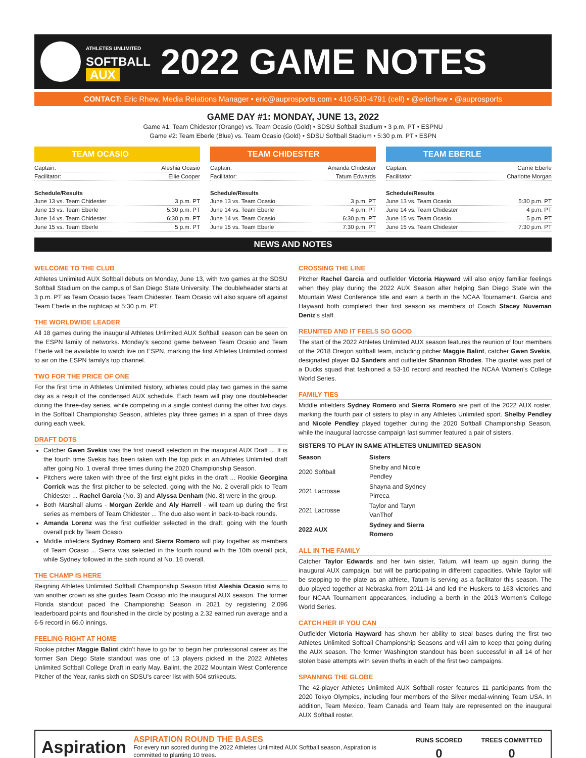ATHLETES UNLIMITED
SOFTBALL
AUX
2022 GAME NOTES
CONTACT: Eric Rhew, Media Relations Manager • eric@auprosports.com • 410-530-4791 (cell) • @ericrhew • @auprosports
GAME DAY #1: MONDAY, JUNE 13, 2022
Game #1: Team Chidester (Orange) vs. Team Ocasio (Gold) • SDSU Softball Stadium • 3 p.m. PT • ESPNU
Game #2: Team Eberle (Blue) vs. Team Ocasio (Gold) • SDSU Softball Stadium • 5:30 p.m. PT • ESPN
TEAM OCASIO
Captain: Aleshia Ocasio
Facilitator: Ellie Cooper
Schedule/Results
June 13 vs. Team Chidester 3 p.m. PT
June 13 vs. Team Eberle 5:30 p.m. PT
June 14 vs. Team Chidester 6:30 p.m. PT
June 15 vs. Team Eberle 5 p.m. PT
TEAM CHIDESTER
Captain: Amanda Chidester
Facilitator: Tatum Edwards
Schedule/Results
June 13 vs. Team Ocasio 3 p.m. PT
June 14 vs. Team Eberle 4 p.m. PT
June 14 vs. Team Ocasio 6:30 p.m. PT
June 15 vs. Team Eberle 7:30 p.m. PT
TEAM EBERLE
Captain: Carrie Eberle
Facilitator: Charlotte Morgan
Schedule/Results
June 13 vs. Team Ocasio 5:30 p.m. PT
June 14 vs. Team Chidester 4 p.m. PT
June 15 vs. Team Ocasio 5 p.m. PT
June 15 vs. Team Chidester 7:30 p.m. PT
NEWS AND NOTES
WELCOME TO THE CLUB
Athletes Unlimited AUX Softball debuts on Monday, June 13, with two games at the SDSU Softball Stadium on the campus of San Diego State University. The doubleheader starts at 3 p.m. PT as Team Ocasio faces Team Chidester. Team Ocasio will also square off against Team Eberle in the nightcap at 5:30 p.m. PT.
THE WORLDWIDE LEADER
All 18 games during the inaugural Athletes Unlimited AUX Softball season can be seen on the ESPN family of networks. Monday's second game between Team Ocasio and Team Eberle will be available to watch live on ESPN, marking the first Athletes Unlimited contest to air on the ESPN family's top channel.
TWO FOR THE PRICE OF ONE
For the first time in Athletes Unlimited history, athletes could play two games in the same day as a result of the condensed AUX schedule. Each team will play one doubleheader during the three-day series, while competing in a single contest during the other two days. In the Softball Championship Season, athletes play three games in a span of three days during each week.
DRAFT DOTS
Catcher Gwen Svekis was the first overall selection in the inaugural AUX Draft ... It is the fourth time Svekis has been taken with the top pick in an Athletes Unlimited draft after going No. 1 overall three times during the 2020 Championship Season.
Pitchers were taken with three of the first eight picks in the draft ... Rookie Georgina Corrick was the first pitcher to be selected, going with the No. 2 overall pick to Team Chidester ... Rachel Garcia (No. 3) and Alyssa Denham (No. 8) were in the group.
Both Marshall alums - Morgan Zerkle and Aly Harrell - will team up during the first series as members of Team Chidester ... The duo also went in back-to-back rounds.
Amanda Lorenz was the first outfielder selected in the draft, going with the fourth overall pick by Team Ocasio.
Middle infielders Sydney Romero and Sierra Romero will play together as members of Team Ocasio ... Sierra was selected in the fourth round with the 10th overall pick, while Sydney followed in the sixth round at No. 16 overall.
THE CHAMP IS HERE
Reigning Athletes Unlimited Softball Championship Season titlist Aleshia Ocasio aims to win another crown as she guides Team Ocasio into the inaugural AUX season. The former Florida standout paced the Championship Season in 2021 by registering 2,096 leaderboard points and flourished in the circle by posting a 2.32 earned run average and a 6-5 record in 66.0 innings.
FEELING RIGHT AT HOME
Rookie pitcher Maggie Balint didn't have to go far to begin her professional career as the former San Diego State standout was one of 13 players picked in the 2022 Athletes Unlimited Softball College Draft in early May. Balint, the 2022 Mountain West Conference Pitcher of the Year, ranks sixth on SDSU's career list with 504 strikeouts.
CROSSING THE LINE
Pitcher Rachel Garcia and outfielder Victoria Hayward will also enjoy familiar feelings when they play during the 2022 AUX Season after helping San Diego State win the Mountain West Conference title and earn a berth in the NCAA Tournament. Garcia and Hayward both completed their first season as members of Coach Stacey Nuveman Deniz's staff.
REUNITED AND IT FEELS SO GOOD
The start of the 2022 Athletes Unlimited AUX season features the reunion of four members of the 2018 Oregon softball team, including pitcher Maggie Balint, catcher Gwen Svekis, designated player DJ Sanders and outfielder Shannon Rhodes. The quartet was part of a Ducks squad that fashioned a 53-10 record and reached the NCAA Women's College World Series.
FAMILY TIES
Middle infielders Sydney Romero and Sierra Romero are part of the 2022 AUX roster, marking the fourth pair of sisters to play in any Athletes Unlimited sport. Shelby Pendley and Nicole Pendley played together during the 2020 Softball Championship Season, while the inaugural lacrosse campaign last summer featured a pair of sisters.
SISTERS TO PLAY IN SAME ATHLETES UNLIMITED SEASON
| Season | Sisters |
| --- | --- |
| 2020 Softball | Shelby and Nicole Pendley |
| 2021 Lacrosse | Shayna and Sydney Pirreca |
| 2021 Lacrosse | Taylor and Taryn VanThof |
| 2022 AUX | Sydney and Sierra Romero |
ALL IN THE FAMILY
Catcher Taylor Edwards and her twin sister, Tatum, will team up again during the inaugural AUX campaign, but will be participating in different capacities. While Taylor will be stepping to the plate as an athlete, Tatum is serving as a facilitator this season. The duo played together at Nebraska from 2011-14 and led the Huskers to 163 victories and four NCAA Tournament appearances, including a berth in the 2013 Women's College World Series.
CATCH HER IF YOU CAN
Outfielder Victoria Hayward has shown her ability to steal bases during the first two Athletes Unlimited Softball Championship Seasons and will aim to keep that going during the AUX season. The former Washington standout has been successful in all 14 of her stolen base attempts with seven thefts in each of the first two campaigns.
SPANNING THE GLOBE
The 42-player Athletes Unlimited AUX Softball roster features 11 participants from the 2020 Tokyo Olympics, including four members of the Silver medal-winning Team USA. In addition, Team Mexico, Team Canada and Team Italy are represented on the inaugural AUX Softball roster.
Aspiration
ASPIRATION ROUND THE BASES
For every run scored during the 2022 Athletes Unlimited AUX Softball season, Aspiration is committed to planting 10 trees.
RUNS SCORED
0
TREES COMMITTED
0